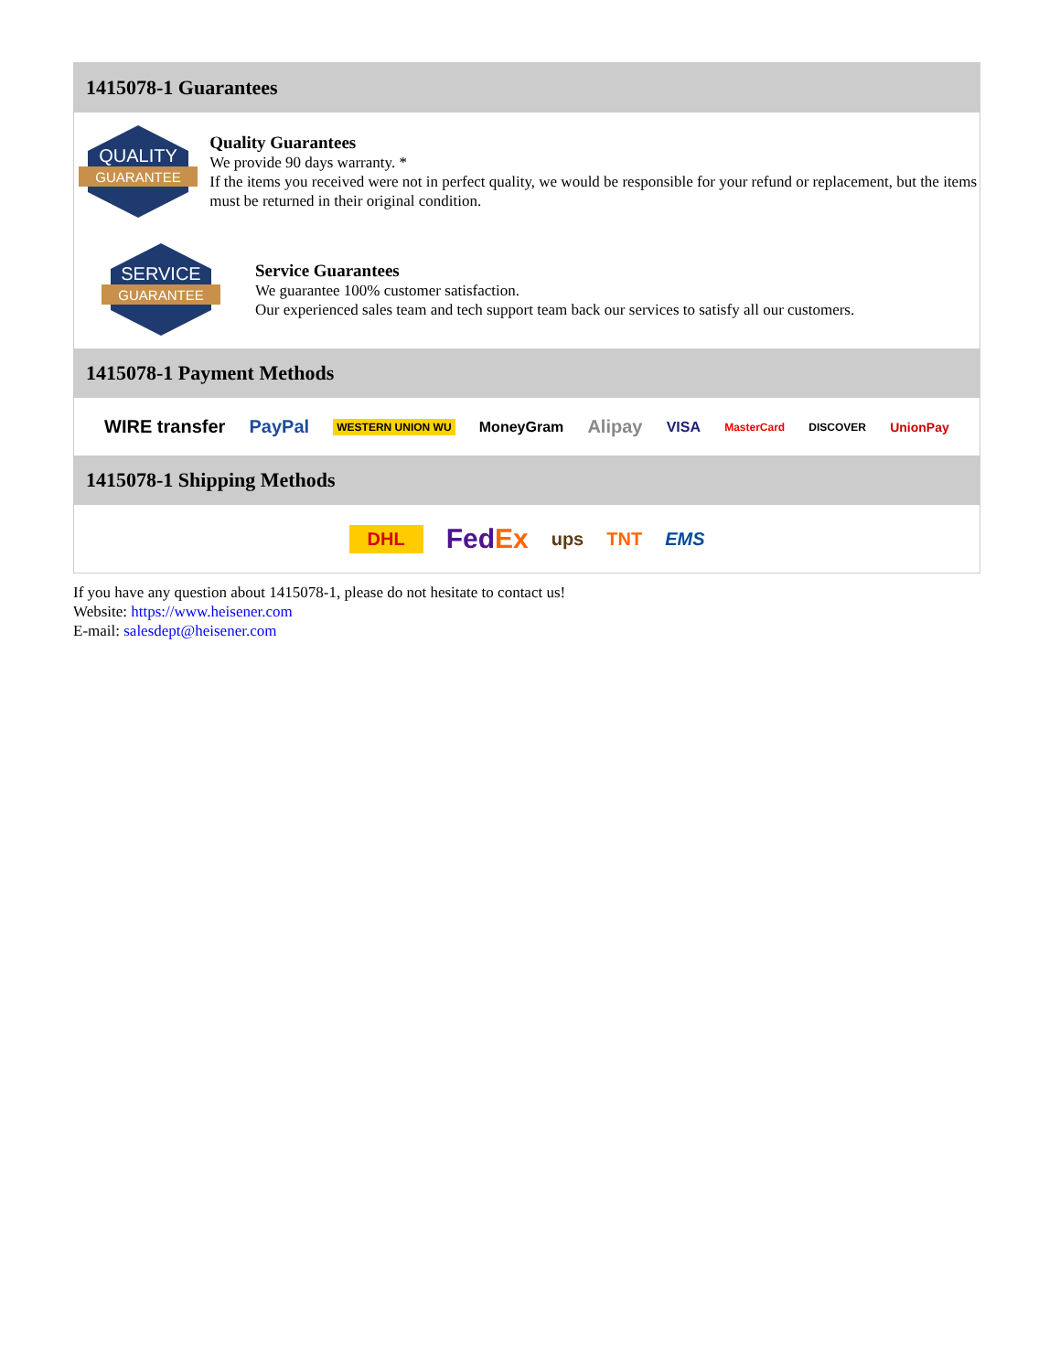1415078-1 Guarantees
QUALITY
GUARANTEE
Quality Guarantees
We provide 90 days warranty. *
If the items you received were not in perfect quality, we would be responsible for your refund or replacement, but the items must be returned in their original condition.
SERVICE
GUARANTEE
Service Guarantees
We guarantee 100% customer satisfaction.
Our experienced sales team and tech support team back our services to satisfy all our customers.
1415078-1 Payment Methods
WIRE transfer PayPal WESTERN UNION WU MoneyGram Alipay VISA MasterCard DISCOVER UnionPay
1415078-1 Shipping Methods
DHL FedEx ups TNT EMS
If you have any question about 1415078-1, please do not hesitate to contact us!
Website: https://www.heisener.com
E-mail: salesdept@heisener.com